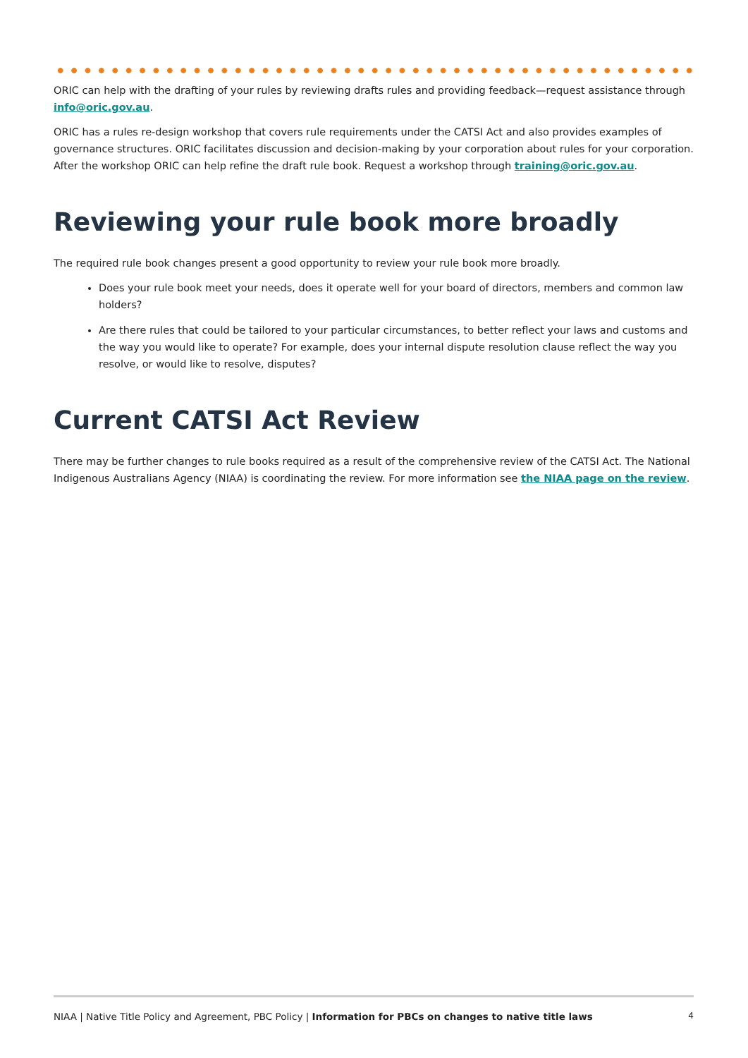ORIC can help with the drafting of your rules by reviewing drafts rules and providing feedback—request assistance through info@oric.gov.au.
ORIC has a rules re-design workshop that covers rule requirements under the CATSI Act and also provides examples of governance structures. ORIC facilitates discussion and decision-making by your corporation about rules for your corporation. After the workshop ORIC can help refine the draft rule book. Request a workshop through training@oric.gov.au.
Reviewing your rule book more broadly
The required rule book changes present a good opportunity to review your rule book more broadly.
Does your rule book meet your needs, does it operate well for your board of directors, members and common law holders?
Are there rules that could be tailored to your particular circumstances, to better reflect your laws and customs and the way you would like to operate? For example, does your internal dispute resolution clause reflect the way you resolve, or would like to resolve, disputes?
Current CATSI Act Review
There may be further changes to rule books required as a result of the comprehensive review of the CATSI Act. The National Indigenous Australians Agency (NIAA) is coordinating the review. For more information see the NIAA page on the review.
NIAA | Native Title Policy and Agreement, PBC Policy | Information for PBCs on changes to native title laws 4